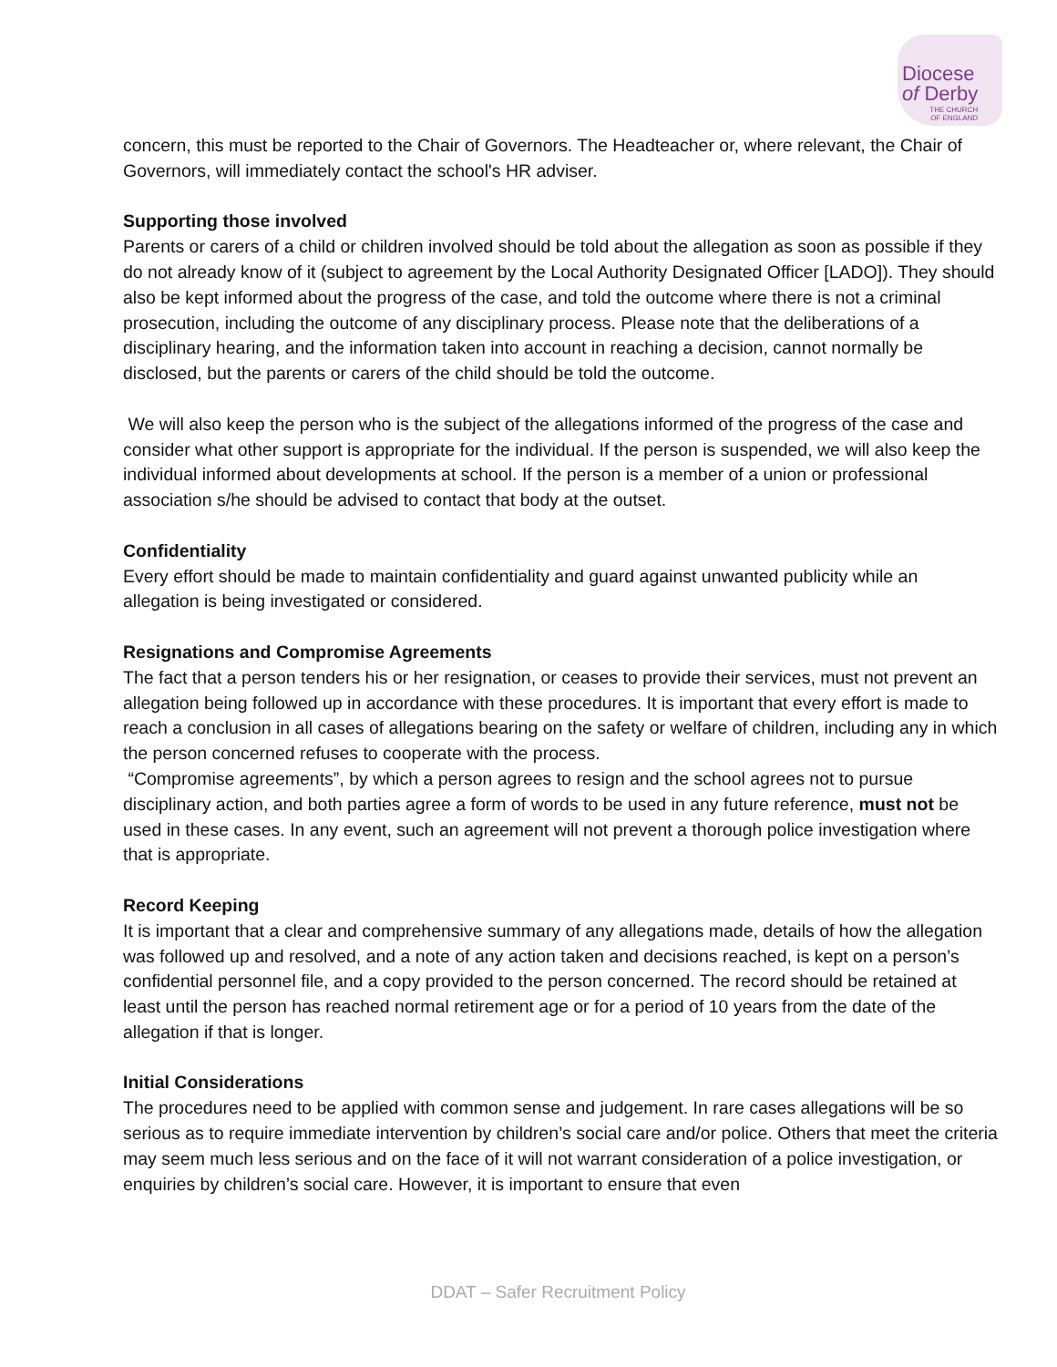Diocese
of Derby
THE CHURCH
OF ENGLAND
concern, this must be reported to the Chair of Governors. The Headteacher or, where relevant, the Chair of Governors, will immediately contact the school's HR adviser.
Supporting those involved
Parents or carers of a child or children involved should be told about the allegation as soon as possible if they do not already know of it (subject to agreement by the Local Authority Designated Officer [LADO]). They should also be kept informed about the progress of the case, and told the outcome where there is not a criminal prosecution, including the outcome of any disciplinary process. Please note that the deliberations of a disciplinary hearing, and the information taken into account in reaching a decision, cannot normally be disclosed, but the parents or carers of the child should be told the outcome.
We will also keep the person who is the subject of the allegations informed of the progress of the case and consider what other support is appropriate for the individual. If the person is suspended, we will also keep the individual informed about developments at school. If the person is a member of a union or professional association s/he should be advised to contact that body at the outset.
Confidentiality
Every effort should be made to maintain confidentiality and guard against unwanted publicity while an allegation is being investigated or considered.
Resignations and Compromise Agreements
The fact that a person tenders his or her resignation, or ceases to provide their services, must not prevent an allegation being followed up in accordance with these procedures. It is important that every effort is made to reach a conclusion in all cases of allegations bearing on the safety or welfare of children, including any in which the person concerned refuses to cooperate with the process.
“Compromise agreements”, by which a person agrees to resign and the school agrees not to pursue disciplinary action, and both parties agree a form of words to be used in any future reference, must not be used in these cases. In any event, such an agreement will not prevent a thorough police investigation where that is appropriate.
Record Keeping
It is important that a clear and comprehensive summary of any allegations made, details of how the allegation was followed up and resolved, and a note of any action taken and decisions reached, is kept on a person’s confidential personnel file, and a copy provided to the person concerned. The record should be retained at least until the person has reached normal retirement age or for a period of 10 years from the date of the allegation if that is longer.
Initial Considerations
The procedures need to be applied with common sense and judgement. In rare cases allegations will be so serious as to require immediate intervention by children’s social care and/or police. Others that meet the criteria may seem much less serious and on the face of it will not warrant consideration of a police investigation, or enquiries by children’s social care. However, it is important to ensure that even
DDAT – Safer Recruitment Policy